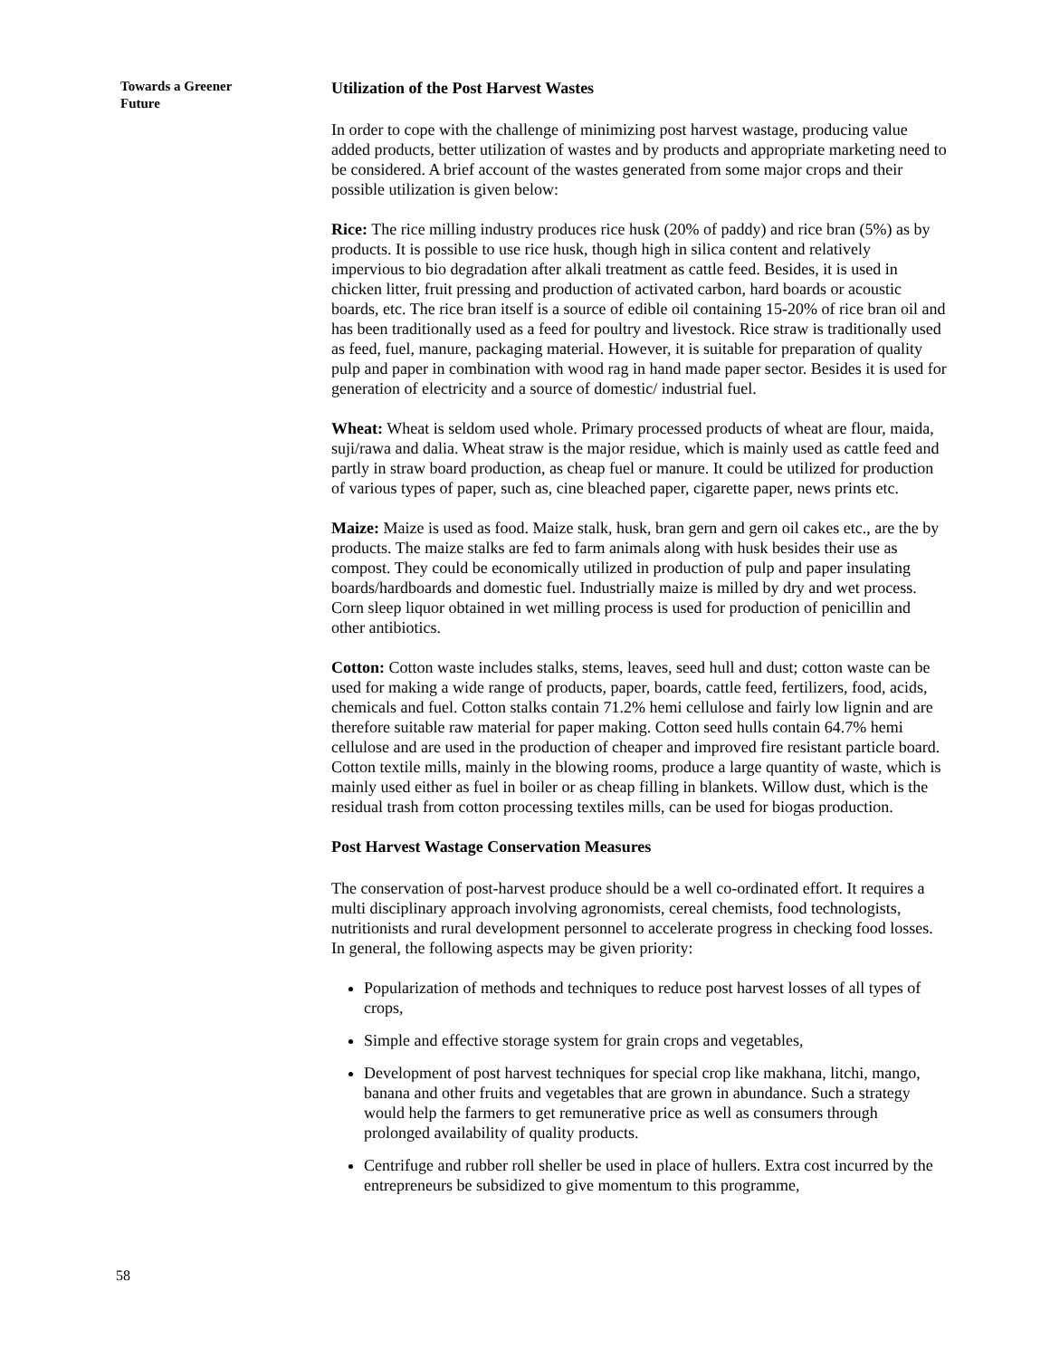Towards a Greener Future
Utilization of the Post Harvest Wastes
In order to cope with the challenge of minimizing post harvest wastage, producing value added products, better utilization of wastes and by products and appropriate marketing need to be considered. A brief account of the wastes generated from some major crops and their possible utilization is given below:
Rice: The rice milling industry produces rice husk (20% of paddy) and rice bran (5%) as by products. It is possible to use rice husk, though high in silica content and relatively impervious to bio degradation after alkali treatment as cattle feed. Besides, it is used in chicken litter, fruit pressing and production of activated carbon, hard boards or acoustic boards, etc. The rice bran itself is a source of edible oil containing 15-20% of rice bran oil and has been traditionally used as a feed for poultry and livestock. Rice straw is traditionally used as feed, fuel, manure, packaging material. However, it is suitable for preparation of quality pulp and paper in combination with wood rag in hand made paper sector. Besides it is used for generation of electricity and a source of domestic/ industrial fuel.
Wheat: Wheat is seldom used whole. Primary processed products of wheat are flour, maida, suji/rawa and dalia. Wheat straw is the major residue, which is mainly used as cattle feed and partly in straw board production, as cheap fuel or manure. It could be utilized for production of various types of paper, such as, cine bleached paper, cigarette paper, news prints etc.
Maize: Maize is used as food. Maize stalk, husk, bran gern and gern oil cakes etc., are the by products. The maize stalks are fed to farm animals along with husk besides their use as compost. They could be economically utilized in production of pulp and paper insulating boards/hardboards and domestic fuel. Industrially maize is milled by dry and wet process. Corn sleep liquor obtained in wet milling process is used for production of penicillin and other antibiotics.
Cotton: Cotton waste includes stalks, stems, leaves, seed hull and dust; cotton waste can be used for making a wide range of products, paper, boards, cattle feed, fertilizers, food, acids, chemicals and fuel. Cotton stalks contain 71.2% hemi cellulose and fairly low lignin and are therefore suitable raw material for paper making. Cotton seed hulls contain 64.7% hemi cellulose and are used in the production of cheaper and improved fire resistant particle board. Cotton textile mills, mainly in the blowing rooms, produce a large quantity of waste, which is mainly used either as fuel in boiler or as cheap filling in blankets. Willow dust, which is the residual trash from cotton processing textiles mills, can be used for biogas production.
Post Harvest Wastage Conservation Measures
The conservation of post-harvest produce should be a well co-ordinated effort. It requires a multi disciplinary approach involving agronomists, cereal chemists, food technologists, nutritionists and rural development personnel to accelerate progress in checking food losses. In general, the following aspects may be given priority:
Popularization of methods and techniques to reduce post harvest losses of all types of crops,
Simple and effective storage system for grain crops and vegetables,
Development of post harvest techniques for special crop like makhana, litchi, mango, banana and other fruits and vegetables that are grown in abundance. Such a strategy would help the farmers to get remunerative price as well as consumers through prolonged availability of quality products.
Centrifuge and rubber roll sheller be used in place of hullers. Extra cost incurred by the entrepreneurs be subsidized to give momentum to this programme,
58